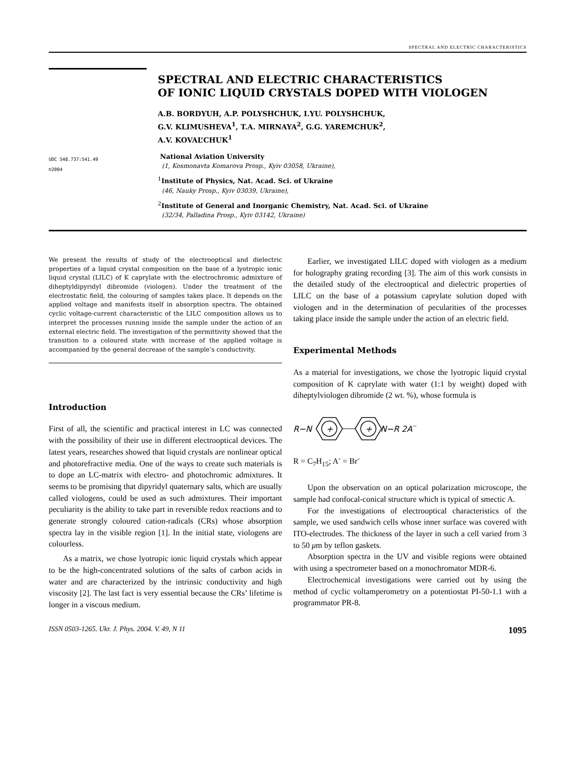SPECTRAL AND ELECTRIC CHARACTERISTICS
UDC 548.737:541.49
©2004
SPECTRAL AND ELECTRIC CHARACTERISTICS
OF IONIC LIQUID CRYSTALS DOPED WITH VIOLOGEN
A.B. BORDYUH, A.P. POLYSHCHUK, I.YU. POLYSHCHUK,
G.V. KLIMUSHEVA<sup>1</sup>, T.A. MIRNAYA<sup>2</sup>, G.G. YAREMCHUK<sup>2</sup>,
A.V. KOVAL’CHUK<sup>1</sup>
National Aviation University
(1, Kosmonavta Komarova Prosp., Kyiv 03058, Ukraine),
<sup>1</sup> Institute of Physics, Nat. Acad. Sci. of Ukraine
(46, Nauky Prosp., Kyiv 03039, Ukraine),
<sup>2</sup> Institute of General and Inorganic Chemistry, Nat. Acad. Sci. of Ukraine
(32/34, Palladina Prosp., Kyiv 03142, Ukraine)
We present the results of study of the electrooptical and dielectric properties of a liquid crystal composition on the base of a lyotropic ionic liquid crystal (LILC) of K caprylate with the electrochromic admixture of diheptyldipyridyl dibromide (viologen). Under the treatment of the electrostatic field, the colouring of samples takes place. It depends on the applied voltage and manifests itself in absorption spectra. The obtained cyclic voltage-current characteristic of the LILC composition allows us to interpret the processes running inside the sample under the action of an external electric field. The investigation of the permittivity showed that the transition to a coloured state with increase of the applied voltage is accompanied by the general decrease of the sample’s conductivity.
Introduction
First of all, the scientific and practical interest in LC was connected with the possibility of their use in different electrooptical devices. The latest years, researches showed that liquid crystals are nonlinear optical and photorefractive media. One of the ways to create such materials is to dope an LC-matrix with electro- and photochromic admixtures. It seems to be promising that dipyridyl quaternary salts, which are usually called viologens, could be used as such admixtures. Their important peculiarity is the ability to take part in reversible redox reactions and to generate strongly coloured cation-radicals (CRs) whose absorption spectra lay in the visible region [1]. In the initial state, viologens are colourless.
As a matrix, we chose lyotropic ionic liquid crystals which appear to be the high-concentrated solutions of the salts of carbon acids in water and are characterized by the intrinsic conductivity and high viscosity [2]. The last fact is very essential because the CRs’ lifetime is longer in a viscous medium.
Earlier, we investigated LILC doped with viologen as a medium for holography grating recording [3]. The aim of this work consists in the detailed study of the electrooptical and dielectric properties of LILC on the base of a potassium caprylate solution doped with viologen and in the determination of pecularities of the processes taking place inside the sample under the action of an electric field.
Experimental Methods
As a material for investigations, we chose the lyotropic liquid crystal composition of K caprylate with water (1:1 by weight) doped with diheptylviologen dibromide (2 wt. %), whose formula is
R−N
+
+
N−R 2A−
R = C<sub>7</sub>H<sub>15</sub>; A<sup>-</sup> = Br<sup>-</sup>
Upon the observation on an optical polarization microscope, the sample had confocal-conical structure which is typical of smectic A.
For the investigations of electrooptical characteristics of the sample, we used sandwich cells whose inner surface was covered with ITO-electrodes. The thickness of the layer in such a cell varied from 3 to 50 μm by teflon gaskets.
Absorption spectra in the UV and visible regions were obtained with using a spectrometer based on a monochromator MDR-6.
Electrochemical investigations were carried out by using the method of cyclic voltamperometry on a potentiostat PI-50-1.1 with a programmator PR-8.
ISSN 0503-1265. Ukr. J. Phys. 2004. V. 49, N 11 1095